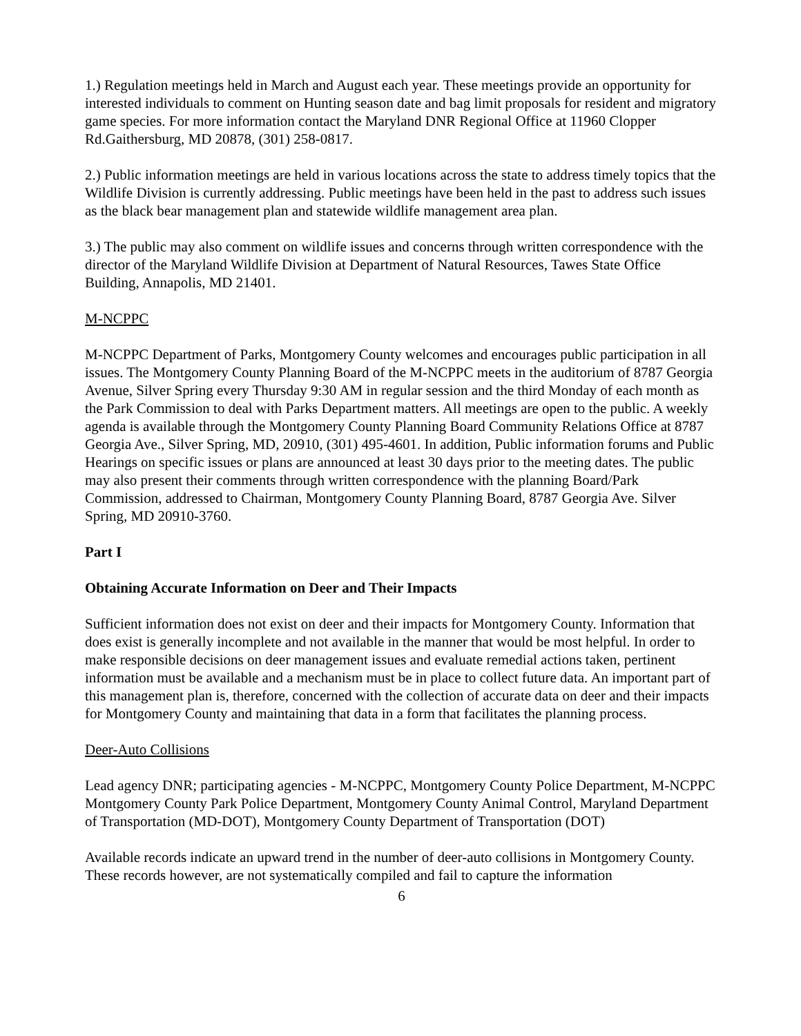1.) Regulation meetings held in March and August each year. These meetings provide an opportunity for interested individuals to comment on Hunting season date and bag limit proposals for resident and migratory game species. For more information contact the Maryland DNR Regional Office at 11960 Clopper Rd.Gaithersburg, MD 20878, (301) 258-0817.
2.) Public information meetings are held in various locations across the state to address timely topics that the Wildlife Division is currently addressing. Public meetings have been held in the past to address such issues as the black bear management plan and statewide wildlife management area plan.
3.) The public may also comment on wildlife issues and concerns through written correspondence with the director of the Maryland Wildlife Division at Department of Natural Resources, Tawes State Office Building, Annapolis, MD 21401.
M-NCPPC
M-NCPPC Department of Parks, Montgomery County welcomes and encourages public participation in all issues. The Montgomery County Planning Board of the M-NCPPC meets in the auditorium of 8787 Georgia Avenue, Silver Spring every Thursday 9:30 AM in regular session and the third Monday of each month as the Park Commission to deal with Parks Department matters. All meetings are open to the public. A weekly agenda is available through the Montgomery County Planning Board Community Relations Office at 8787 Georgia Ave., Silver Spring, MD, 20910, (301) 495-4601. In addition, Public information forums and Public Hearings on specific issues or plans are announced at least 30 days prior to the meeting dates. The public may also present their comments through written correspondence with the planning Board/Park Commission, addressed to Chairman, Montgomery County Planning Board, 8787 Georgia Ave. Silver Spring, MD 20910-3760.
Part I
Obtaining Accurate Information on Deer and Their Impacts
Sufficient information does not exist on deer and their impacts for Montgomery County. Information that does exist is generally incomplete and not available in the manner that would be most helpful. In order to make responsible decisions on deer management issues and evaluate remedial actions taken, pertinent information must be available and a mechanism must be in place to collect future data. An important part of this management plan is, therefore, concerned with the collection of accurate data on deer and their impacts for Montgomery County and maintaining that data in a form that facilitates the planning process.
Deer-Auto Collisions
Lead agency DNR; participating agencies - M-NCPPC, Montgomery County Police Department, M-NCPPC Montgomery County Park Police Department, Montgomery County Animal Control, Maryland Department of Transportation (MD-DOT), Montgomery County Department of Transportation (DOT)
Available records indicate an upward trend in the number of deer-auto collisions in Montgomery County. These records however, are not systematically compiled and fail to capture the information
6